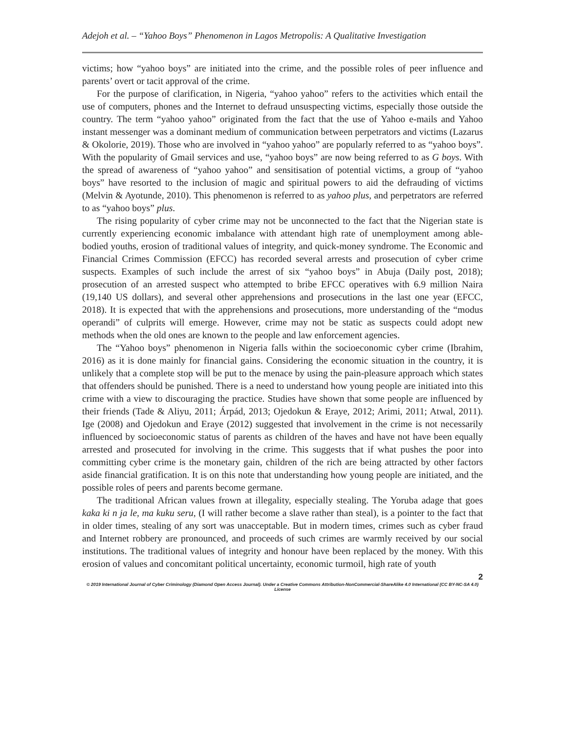Adejoh et al. – “Yahoo Boys” Phenomenon in Lagos Metropolis: A Qualitative Investigation
victims; how “yahoo boys” are initiated into the crime, and the possible roles of peer influence and parents’ overt or tacit approval of the crime.
For the purpose of clarification, in Nigeria, “yahoo yahoo” refers to the activities which entail the use of computers, phones and the Internet to defraud unsuspecting victims, especially those outside the country. The term “yahoo yahoo” originated from the fact that the use of Yahoo e-mails and Yahoo instant messenger was a dominant medium of communication between perpetrators and victims (Lazarus & Okolorie, 2019). Those who are involved in “yahoo yahoo” are popularly referred to as “yahoo boys”. With the popularity of Gmail services and use, “yahoo boys” are now being referred to as G boys. With the spread of awareness of “yahoo yahoo” and sensitisation of potential victims, a group of “yahoo boys” have resorted to the inclusion of magic and spiritual powers to aid the defrauding of victims (Melvin & Ayotunde, 2010). This phenomenon is referred to as yahoo plus, and perpetrators are referred to as “yahoo boys” plus.
The rising popularity of cyber crime may not be unconnected to the fact that the Nigerian state is currently experiencing economic imbalance with attendant high rate of unemployment among able-bodied youths, erosion of traditional values of integrity, and quick-money syndrome. The Economic and Financial Crimes Commission (EFCC) has recorded several arrests and prosecution of cyber crime suspects. Examples of such include the arrest of six “yahoo boys” in Abuja (Daily post, 2018); prosecution of an arrested suspect who attempted to bribe EFCC operatives with 6.9 million Naira (19,140 US dollars), and several other apprehensions and prosecutions in the last one year (EFCC, 2018). It is expected that with the apprehensions and prosecutions, more understanding of the “modus operandi” of culprits will emerge. However, crime may not be static as suspects could adopt new methods when the old ones are known to the people and law enforcement agencies.
The “Yahoo boys” phenomenon in Nigeria falls within the socioeconomic cyber crime (Ibrahim, 2016) as it is done mainly for financial gains. Considering the economic situation in the country, it is unlikely that a complete stop will be put to the menace by using the pain-pleasure approach which states that offenders should be punished. There is a need to understand how young people are initiated into this crime with a view to discouraging the practice. Studies have shown that some people are influenced by their friends (Tade & Aliyu, 2011; Árpád, 2013; Ojedokun & Eraye, 2012; Arimi, 2011; Atwal, 2011). Ige (2008) and Ojedokun and Eraye (2012) suggested that involvement in the crime is not necessarily influenced by socioeconomic status of parents as children of the haves and have not have been equally arrested and prosecuted for involving in the crime. This suggests that if what pushes the poor into committing cyber crime is the monetary gain, children of the rich are being attracted by other factors aside financial gratification. It is on this note that understanding how young people are initiated, and the possible roles of peers and parents become germane.
The traditional African values frown at illegality, especially stealing. The Yoruba adage that goes kaka ki n ja le, ma kuku seru, (I will rather become a slave rather than steal), is a pointer to the fact that in older times, stealing of any sort was unacceptable. But in modern times, crimes such as cyber fraud and Internet robbery are pronounced, and proceeds of such crimes are warmly received by our social institutions. The traditional values of integrity and honour have been replaced by the money. With this erosion of values and concomitant political uncertainty, economic turmoil, high rate of youth
2
© 2019 International Journal of Cyber Criminology (Diamond Open Access Journal). Under a Creative Commons Attribution-NonCommercial-ShareAlike 4.0 International (CC BY-NC-SA 4.0) License